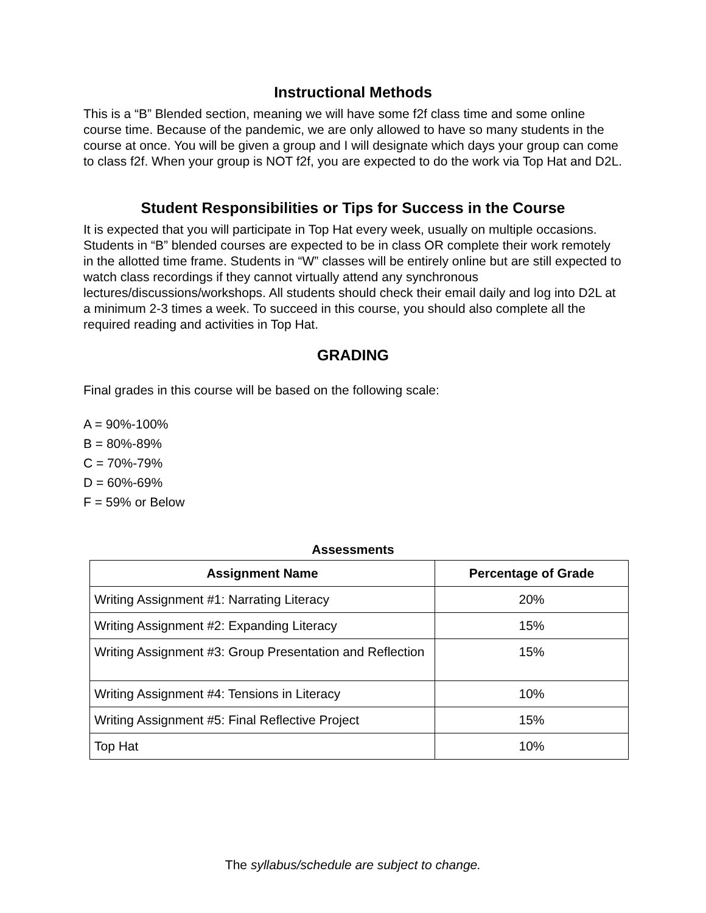Instructional Methods
This is a “B” Blended section, meaning we will have some f2f class time and some online course time. Because of the pandemic, we are only allowed to have so many students in the course at once. You will be given a group and I will designate which days your group can come to class f2f. When your group is NOT f2f, you are expected to do the work via Top Hat and D2L.
Student Responsibilities or Tips for Success in the Course
It is expected that you will participate in Top Hat every week, usually on multiple occasions. Students in “B” blended courses are expected to be in class OR complete their work remotely in the allotted time frame. Students in “W” classes will be entirely online but are still expected to watch class recordings if they cannot virtually attend any synchronous lectures/discussions/workshops. All students should check their email daily and log into D2L at a minimum 2-3 times a week. To succeed in this course, you should also complete all the required reading and activities in Top Hat.
GRADING
Final grades in this course will be based on the following scale:
A = 90%-100%
B = 80%-89%
C = 70%-79%
D = 60%-69%
F = 59% or Below
Assessments
| Assignment Name | Percentage of Grade |
| --- | --- |
| Writing Assignment #1: Narrating Literacy | 20% |
| Writing Assignment #2: Expanding Literacy | 15% |
| Writing Assignment #3: Group Presentation and Reflection | 15% |
| Writing Assignment #4: Tensions in Literacy | 10% |
| Writing Assignment #5: Final Reflective Project | 15% |
| Top Hat | 10% |
The syllabus/schedule are subject to change.